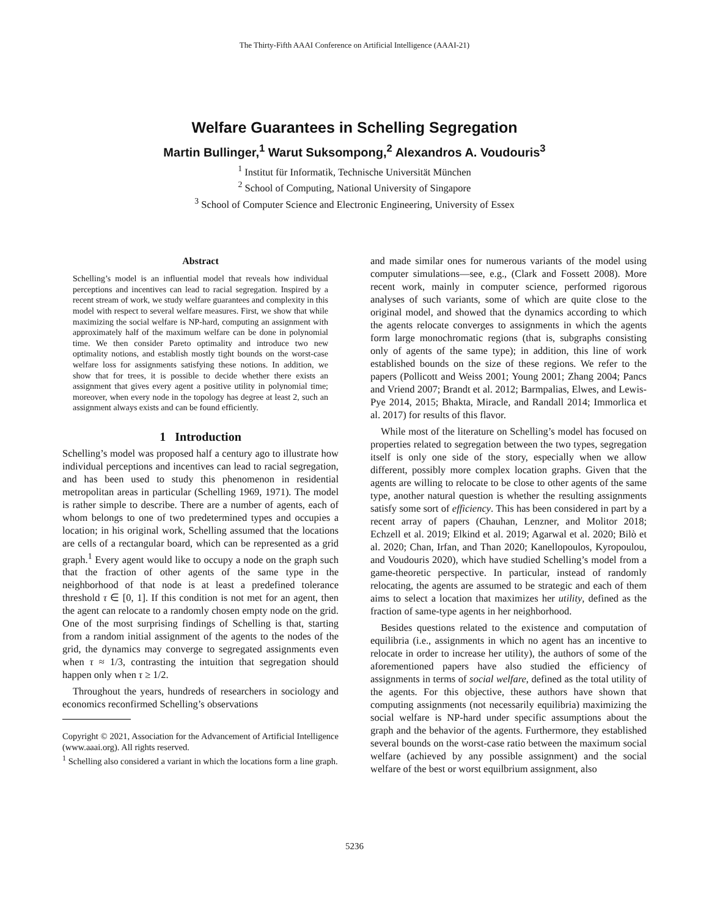The Thirty-Fifth AAAI Conference on Artificial Intelligence (AAAI-21)
Welfare Guarantees in Schelling Segregation
Martin Bullinger,<sup>1</sup> Warut Suksompong,<sup>2</sup> Alexandros A. Voudouris<sup>3</sup>
<sup>1</sup> Institut für Informatik, Technische Universität München
<sup>2</sup> School of Computing, National University of Singapore
<sup>3</sup> School of Computer Science and Electronic Engineering, University of Essex
Abstract
Schelling’s model is an influential model that reveals how individual perceptions and incentives can lead to racial segregation. Inspired by a recent stream of work, we study welfare guarantees and complexity in this model with respect to several welfare measures. First, we show that while maximizing the social welfare is NP-hard, computing an assignment with approximately half of the maximum welfare can be done in polynomial time. We then consider Pareto optimality and introduce two new optimality notions, and establish mostly tight bounds on the worst-case welfare loss for assignments satisfying these notions. In addition, we show that for trees, it is possible to decide whether there exists an assignment that gives every agent a positive utility in polynomial time; moreover, when every node in the topology has degree at least 2, such an assignment always exists and can be found efficiently.
1 Introduction
Schelling’s model was proposed half a century ago to illustrate how individual perceptions and incentives can lead to racial segregation, and has been used to study this phenomenon in residential metropolitan areas in particular (Schelling 1969, 1971). The model is rather simple to describe. There are a number of agents, each of whom belongs to one of two predetermined types and occupies a location; in his original work, Schelling assumed that the locations are cells of a rectangular board, which can be represented as a grid graph.<sup>1</sup> Every agent would like to occupy a node on the graph such that the fraction of other agents of the same type in the neighborhood of that node is at least a predefined tolerance threshold τ ∈ [0, 1]. If this condition is not met for an agent, then the agent can relocate to a randomly chosen empty node on the grid. One of the most surprising findings of Schelling is that, starting from a random initial assignment of the agents to the nodes of the grid, the dynamics may converge to segregated assignments even when τ ≈ 1/3, contrasting the intuition that segregation should happen only when τ ≥ 1/2.
Throughout the years, hundreds of researchers in sociology and economics reconfirmed Schelling’s observations
Copyright © 2021, Association for the Advancement of Artificial Intelligence (www.aaai.org). All rights reserved.
<sup>1</sup> Schelling also considered a variant in which the locations form a line graph.
and made similar ones for numerous variants of the model using computer simulations—see, e.g., (Clark and Fossett 2008). More recent work, mainly in computer science, performed rigorous analyses of such variants, some of which are quite close to the original model, and showed that the dynamics according to which the agents relocate converges to assignments in which the agents form large monochromatic regions (that is, subgraphs consisting only of agents of the same type); in addition, this line of work established bounds on the size of these regions. We refer to the papers (Pollicott and Weiss 2001; Young 2001; Zhang 2004; Pancs and Vriend 2007; Brandt et al. 2012; Barmpalias, Elwes, and Lewis-Pye 2014, 2015; Bhakta, Miracle, and Randall 2014; Immorlica et al. 2017) for results of this flavor.
While most of the literature on Schelling’s model has focused on properties related to segregation between the two types, segregation itself is only one side of the story, especially when we allow different, possibly more complex location graphs. Given that the agents are willing to relocate to be close to other agents of the same type, another natural question is whether the resulting assignments satisfy some sort of efficiency. This has been considered in part by a recent array of papers (Chauhan, Lenzner, and Molitor 2018; Echzell et al. 2019; Elkind et al. 2019; Agarwal et al. 2020; Bilò et al. 2020; Chan, Irfan, and Than 2020; Kanellopoulos, Kyropoulou, and Voudouris 2020), which have studied Schelling’s model from a game-theoretic perspective. In particular, instead of randomly relocating, the agents are assumed to be strategic and each of them aims to select a location that maximizes her utility, defined as the fraction of same-type agents in her neighborhood.
Besides questions related to the existence and computation of equilibria (i.e., assignments in which no agent has an incentive to relocate in order to increase her utility), the authors of some of the aforementioned papers have also studied the efficiency of assignments in terms of social welfare, defined as the total utility of the agents. For this objective, these authors have shown that computing assignments (not necessarily equilibria) maximizing the social welfare is NP-hard under specific assumptions about the graph and the behavior of the agents. Furthermore, they established several bounds on the worst-case ratio between the maximum social welfare (achieved by any possible assignment) and the social welfare of the best or worst equilbrium assignment, also
5236